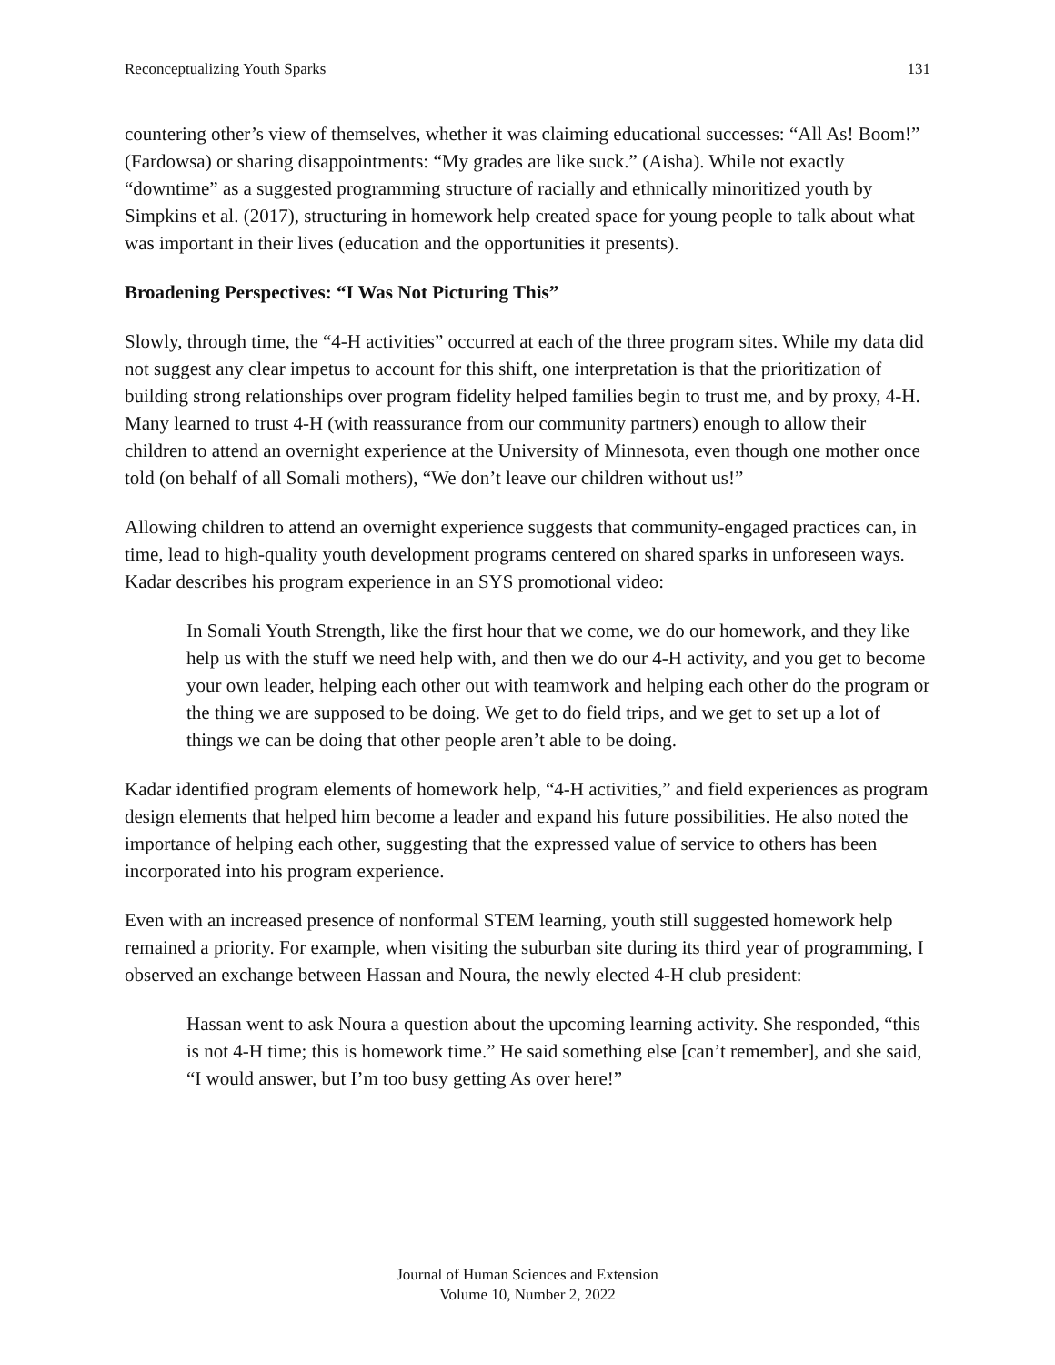Reconceptualizing Youth Sparks 131
countering other’s view of themselves, whether it was claiming educational successes: “All As! Boom!” (Fardowsa) or sharing disappointments: “My grades are like suck.” (Aisha). While not exactly “downtime” as a suggested programming structure of racially and ethnically minoritized youth by Simpkins et al. (2017), structuring in homework help created space for young people to talk about what was important in their lives (education and the opportunities it presents).
Broadening Perspectives: “I Was Not Picturing This”
Slowly, through time, the “4-H activities” occurred at each of the three program sites. While my data did not suggest any clear impetus to account for this shift, one interpretation is that the prioritization of building strong relationships over program fidelity helped families begin to trust me, and by proxy, 4-H. Many learned to trust 4-H (with reassurance from our community partners) enough to allow their children to attend an overnight experience at the University of Minnesota, even though one mother once told (on behalf of all Somali mothers), “We don’t leave our children without us!”
Allowing children to attend an overnight experience suggests that community-engaged practices can, in time, lead to high-quality youth development programs centered on shared sparks in unforeseen ways. Kadar describes his program experience in an SYS promotional video:
In Somali Youth Strength, like the first hour that we come, we do our homework, and they like help us with the stuff we need help with, and then we do our 4-H activity, and you get to become your own leader, helping each other out with teamwork and helping each other do the program or the thing we are supposed to be doing. We get to do field trips, and we get to set up a lot of things we can be doing that other people aren’t able to be doing.
Kadar identified program elements of homework help, “4-H activities,” and field experiences as program design elements that helped him become a leader and expand his future possibilities. He also noted the importance of helping each other, suggesting that the expressed value of service to others has been incorporated into his program experience.
Even with an increased presence of nonformal STEM learning, youth still suggested homework help remained a priority. For example, when visiting the suburban site during its third year of programming, I observed an exchange between Hassan and Noura, the newly elected 4-H club president:
Hassan went to ask Noura a question about the upcoming learning activity. She responded, “this is not 4-H time; this is homework time.” He said something else [can’t remember], and she said, “I would answer, but I’m too busy getting As over here!”
Journal of Human Sciences and Extension
Volume 10, Number 2, 2022